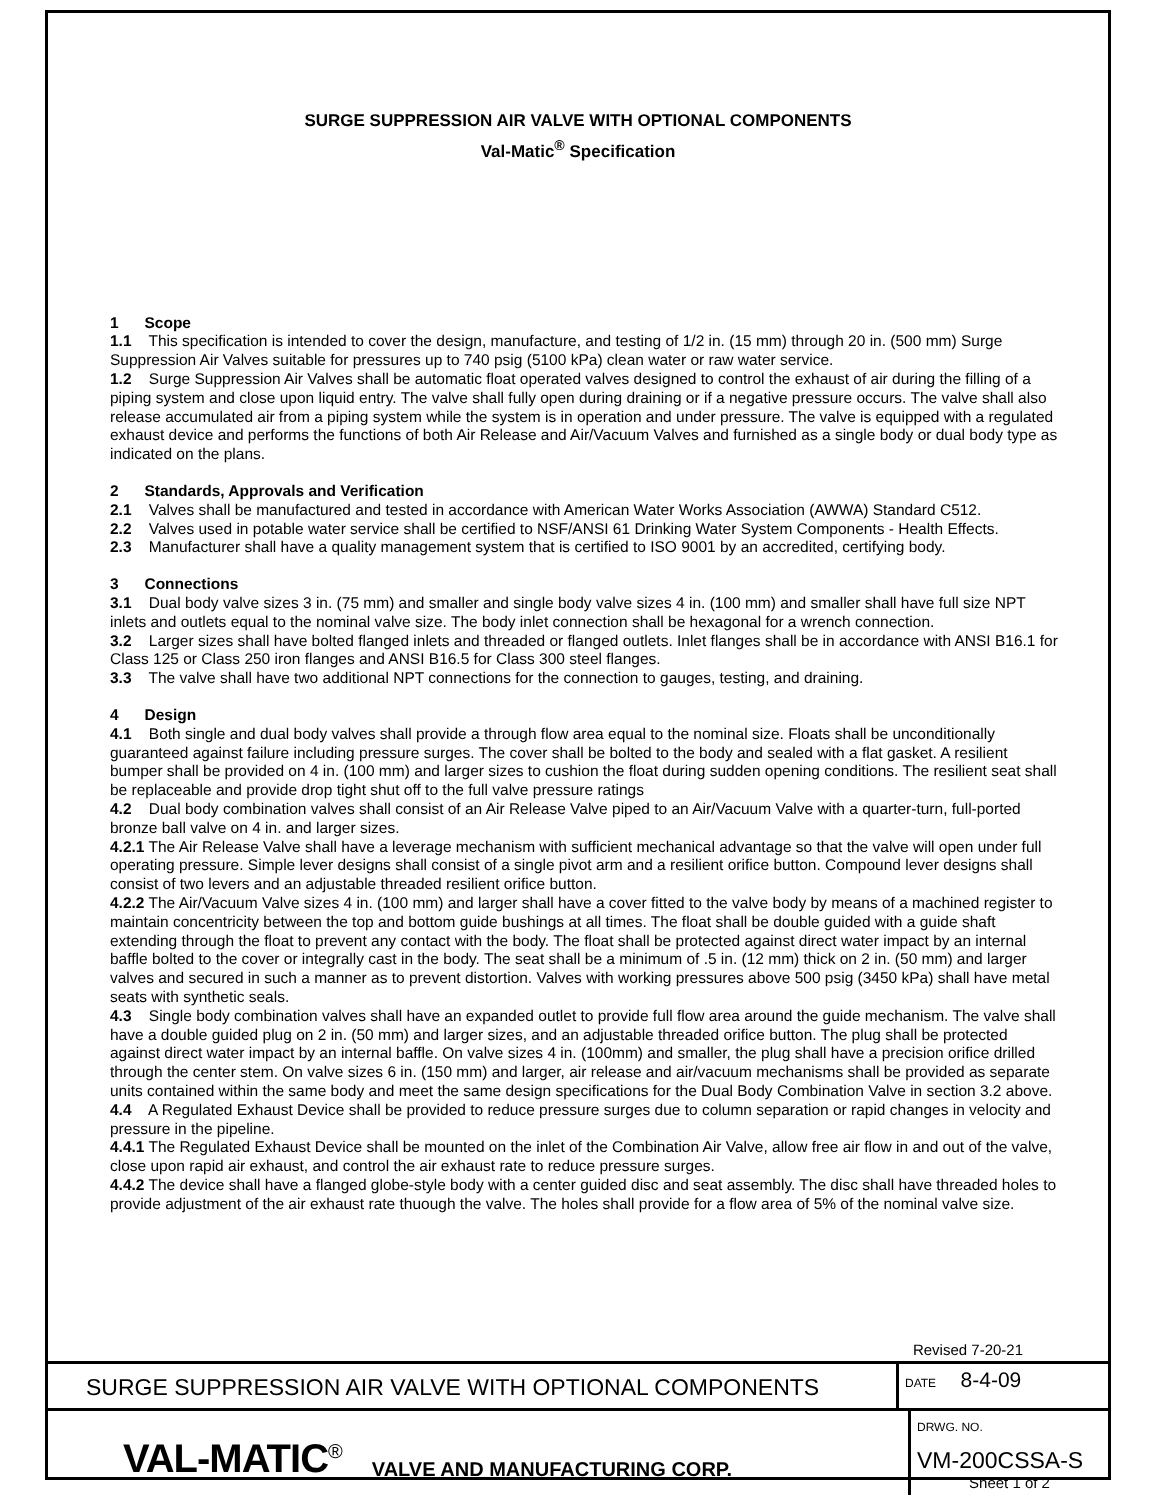SURGE SUPPRESSION AIR VALVE WITH OPTIONAL COMPONENTS
Val-Matic<sup>®</sup> Specification
1 Scope
1.1 This specification is intended to cover the design, manufacture, and testing of 1/2 in. (15 mm) through 20 in. (500 mm) Surge Suppression Air Valves suitable for pressures up to 740 psig (5100 kPa) clean water or raw water service.
1.2 Surge Suppression Air Valves shall be automatic float operated valves designed to control the exhaust of air during the filling of a piping system and close upon liquid entry. The valve shall fully open during draining or if a negative pressure occurs. The valve shall also release accumulated air from a piping system while the system is in operation and under pressure. The valve is equipped with a regulated exhaust device and performs the functions of both Air Release and Air/Vacuum Valves and furnished as a single body or dual body type as indicated on the plans.
2 Standards, Approvals and Verification
2.1 Valves shall be manufactured and tested in accordance with American Water Works Association (AWWA) Standard C512.
2.2 Valves used in potable water service shall be certified to NSF/ANSI 61 Drinking Water System Components - Health Effects.
2.3 Manufacturer shall have a quality management system that is certified to ISO 9001 by an accredited, certifying body.
3 Connections
3.1 Dual body valve sizes 3 in. (75 mm) and smaller and single body valve sizes 4 in. (100 mm) and smaller shall have full size NPT inlets and outlets equal to the nominal valve size. The body inlet connection shall be hexagonal for a wrench connection.
3.2 Larger sizes shall have bolted flanged inlets and threaded or flanged outlets. Inlet flanges shall be in accordance with ANSI B16.1 for Class 125 or Class 250 iron flanges and ANSI B16.5 for Class 300 steel flanges.
3.3 The valve shall have two additional NPT connections for the connection to gauges, testing, and draining.
4 Design
4.1 Both single and dual body valves shall provide a through flow area equal to the nominal size. Floats shall be unconditionally guaranteed against failure including pressure surges. The cover shall be bolted to the body and sealed with a flat gasket. A resilient bumper shall be provided on 4 in. (100 mm) and larger sizes to cushion the float during sudden opening conditions. The resilient seat shall be replaceable and provide drop tight shut off to the full valve pressure ratings
4.2 Dual body combination valves shall consist of an Air Release Valve piped to an Air/Vacuum Valve with a quarter-turn, full-ported bronze ball valve on 4 in. and larger sizes.
4.2.1 The Air Release Valve shall have a leverage mechanism with sufficient mechanical advantage so that the valve will open under full operating pressure. Simple lever designs shall consist of a single pivot arm and a resilient orifice button. Compound lever designs shall consist of two levers and an adjustable threaded resilient orifice button.
4.2.2 The Air/Vacuum Valve sizes 4 in. (100 mm) and larger shall have a cover fitted to the valve body by means of a machined register to maintain concentricity between the top and bottom guide bushings at all times. The float shall be double guided with a guide shaft extending through the float to prevent any contact with the body. The float shall be protected against direct water impact by an internal baffle bolted to the cover or integrally cast in the body. The seat shall be a minimum of .5 in. (12 mm) thick on 2 in. (50 mm) and larger valves and secured in such a manner as to prevent distortion. Valves with working pressures above 500 psig (3450 kPa) shall have metal seats with synthetic seals.
4.3 Single body combination valves shall have an expanded outlet to provide full flow area around the guide mechanism. The valve shall have a double guided plug on 2 in. (50 mm) and larger sizes, and an adjustable threaded orifice button. The plug shall be protected against direct water impact by an internal baffle. On valve sizes 4 in. (100mm) and smaller, the plug shall have a precision orifice drilled through the center stem. On valve sizes 6 in. (150 mm) and larger, air release and air/vacuum mechanisms shall be provided as separate units contained within the same body and meet the same design specifications for the Dual Body Combination Valve in section 3.2 above.
4.4 A Regulated Exhaust Device shall be provided to reduce pressure surges due to column separation or rapid changes in velocity and pressure in the pipeline.
4.4.1 The Regulated Exhaust Device shall be mounted on the inlet of the Combination Air Valve, allow free air flow in and out of the valve, close upon rapid air exhaust, and control the air exhaust rate to reduce pressure surges.
4.4.2 The device shall have a flanged globe-style body with a center guided disc and seat assembly. The disc shall have threaded holes to provide adjustment of the air exhaust rate thuough the valve. The holes shall provide for a flow area of 5% of the nominal valve size.
Revised 7-20-21
SURGE SUPPRESSION AIR VALVE WITH OPTIONAL COMPONENTS
DATE 8-4-09
VAL-MATIC<sup>®</sup> VALVE AND MANUFACTURING CORP.
DRWG. NO.
VM-200CSSA-S
Sheet 1 of 2